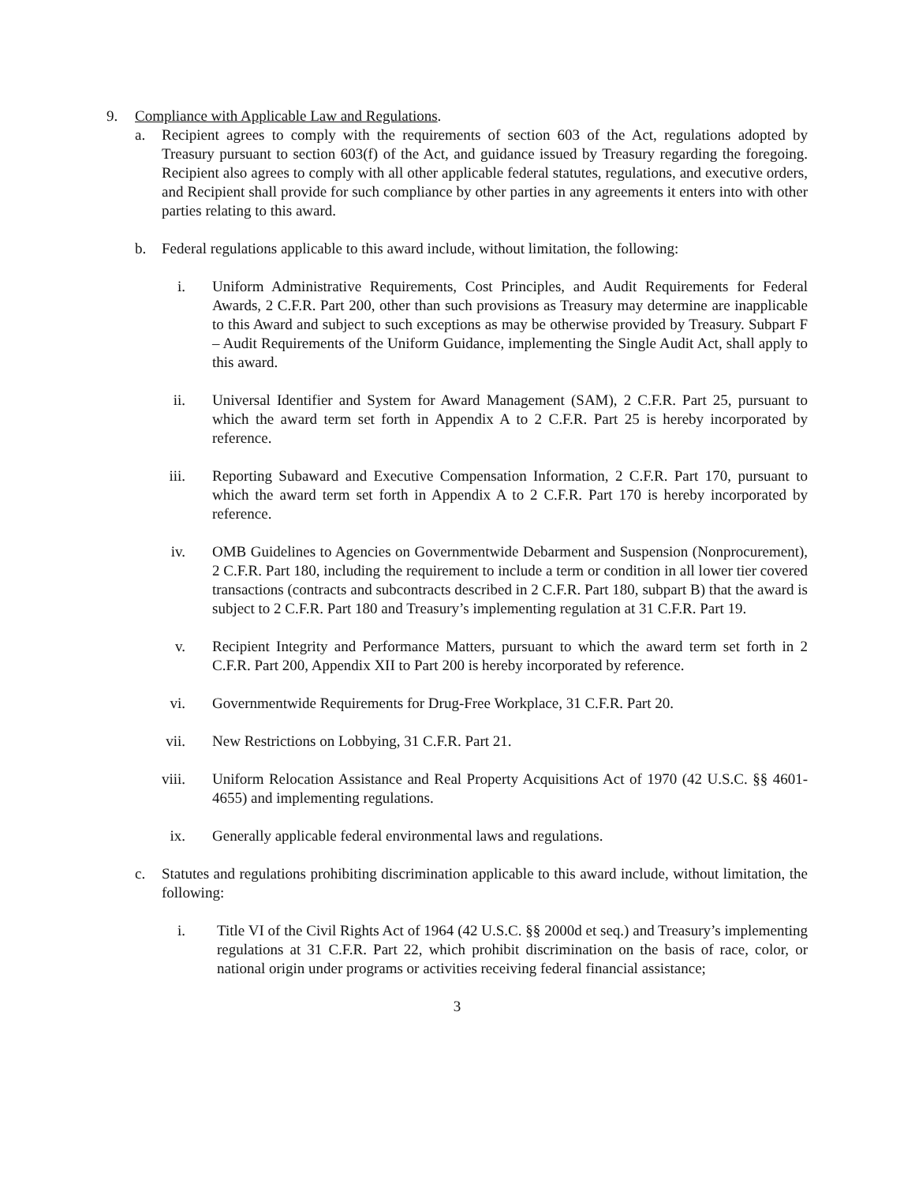9. Compliance with Applicable Law and Regulations.
a. Recipient agrees to comply with the requirements of section 603 of the Act, regulations adopted by Treasury pursuant to section 603(f) of the Act, and guidance issued by Treasury regarding the foregoing. Recipient also agrees to comply with all other applicable federal statutes, regulations, and executive orders, and Recipient shall provide for such compliance by other parties in any agreements it enters into with other parties relating to this award.
b. Federal regulations applicable to this award include, without limitation, the following:
i. Uniform Administrative Requirements, Cost Principles, and Audit Requirements for Federal Awards, 2 C.F.R. Part 200, other than such provisions as Treasury may determine are inapplicable to this Award and subject to such exceptions as may be otherwise provided by Treasury. Subpart F – Audit Requirements of the Uniform Guidance, implementing the Single Audit Act, shall apply to this award.
ii. Universal Identifier and System for Award Management (SAM), 2 C.F.R. Part 25, pursuant to which the award term set forth in Appendix A to 2 C.F.R. Part 25 is hereby incorporated by reference.
iii. Reporting Subaward and Executive Compensation Information, 2 C.F.R. Part 170, pursuant to which the award term set forth in Appendix A to 2 C.F.R. Part 170 is hereby incorporated by reference.
iv. OMB Guidelines to Agencies on Governmentwide Debarment and Suspension (Nonprocurement), 2 C.F.R. Part 180, including the requirement to include a term or condition in all lower tier covered transactions (contracts and subcontracts described in 2 C.F.R. Part 180, subpart B) that the award is subject to 2 C.F.R. Part 180 and Treasury’s implementing regulation at 31 C.F.R. Part 19.
v. Recipient Integrity and Performance Matters, pursuant to which the award term set forth in 2 C.F.R. Part 200, Appendix XII to Part 200 is hereby incorporated by reference.
vi. Governmentwide Requirements for Drug-Free Workplace, 31 C.F.R. Part 20.
vii. New Restrictions on Lobbying, 31 C.F.R. Part 21.
viii. Uniform Relocation Assistance and Real Property Acquisitions Act of 1970 (42 U.S.C. §§ 4601-4655) and implementing regulations.
ix. Generally applicable federal environmental laws and regulations.
c. Statutes and regulations prohibiting discrimination applicable to this award include, without limitation, the following:
i. Title VI of the Civil Rights Act of 1964 (42 U.S.C. §§ 2000d et seq.) and Treasury’s implementing regulations at 31 C.F.R. Part 22, which prohibit discrimination on the basis of race, color, or national origin under programs or activities receiving federal financial assistance;
3